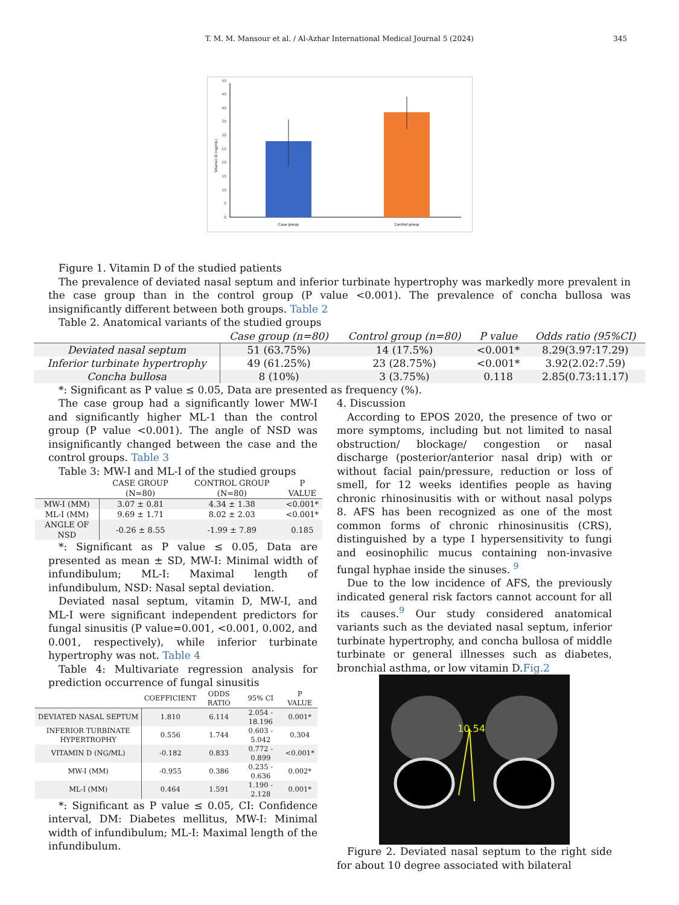T. M. M. Mansour et al. / Al-Azhar International Medical Journal 5 (2024)
345
0
5
10
15
20
25
30
35
40
45
50
Vitamin D (ng/mL)
Case group
Control group
Figure 1. Vitamin D of the studied patients
The prevalence of deviated nasal septum and inferior turbinate hypertrophy was markedly more prevalent in the case group than in the control group (P value <0.001). The prevalence of concha bullosa was insignificantly different between both groups. Table 2
Table 2. Anatomical variants of the studied groups
| | Case group (n=80) | Control group (n=80) | P value | Odds ratio (95%CI) |
| --- | --- | --- | --- | --- |
| Deviated nasal septum | 51 (63.75%) | 14 (17.5%) | <0.001* | 8.29(3.97:17.29) |
| Inferior turbinate hypertrophy | 49 (61.25%) | 23 (28.75%) | <0.001* | 3.92(2.02:7.59) |
| Concha bullosa | 8 (10%) | 3 (3.75%) | 0.118 | 2.85(0.73:11.17) |
*: Significant as P value ≤ 0.05, Data are presented as frequency (%).
The case group had a significantly lower MW-I and significantly higher ML-1 than the control group (P value <0.001). The angle of NSD was insignificantly changed between the case and the control groups. Table 3
Table 3: MW-I and ML-I of the studied groups
| | CASE GROUP (N=80) | CONTROL GROUP (N=80) | P VALUE |
| --- | --- | --- | --- |
| MW-I (MM) | 3.07 ± 0.81 | 4.34 ± 1.38 | <0.001* |
| ML-I (MM) | 9.69 ± 1.71 | 8.02 ± 2.03 | <0.001* |
| ANGLE OF NSD | -0.26 ± 8.55 | -1.99 ± 7.89 | 0.185 |
*: Significant as P value ≤ 0.05, Data are presented as mean ± SD, MW-I: Minimal width of infundibulum; ML-I: Maximal length of infundibulum, NSD: Nasal septal deviation.
Deviated nasal septum, vitamin D, MW-I, and ML-I were significant independent predictors for fungal sinusitis (P value=0.001, <0.001, 0.002, and 0.001, respectively), while inferior turbinate hypertrophy was not. Table 4
Table 4: Multivariate regression analysis for prediction occurrence of fungal sinusitis
| | COEFFICIENT | ODDS RATIO | 95% CI | P VALUE |
| --- | --- | --- | --- | --- |
| DEVIATED NASAL SEPTUM | 1.810 | 6.114 | 2.054 - 18.196 | 0.001* |
| INFERIOR TURBINATE HYPERTROPHY | 0.556 | 1.744 | 0.603 - 5.042 | 0.304 |
| VITAMIN D (NG/ML) | -0.182 | 0.833 | 0.772 - 0.899 | <0.001* |
| MW-I (MM) | -0.955 | 0.386 | 0.235 - 0.636 | 0.002* |
| ML-I (MM) | 0.464 | 1.591 | 1.190 - 2.128 | 0.001* |
*: Significant as P value ≤ 0.05, CI: Confidence interval, DM: Diabetes mellitus, MW-I: Minimal width of infundibulum; ML-I: Maximal length of the infundibulum.
4. Discussion
According to EPOS 2020, the presence of two or more symptoms, including but not limited to nasal obstruction/ blockage/ congestion or nasal discharge (posterior/anterior nasal drip) with or without facial pain/pressure, reduction or loss of smell, for 12 weeks identifies people as having chronic rhinosinusitis with or without nasal polyps 8. AFS has been recognized as one of the most common forms of chronic rhinosinusitis (CRS), distinguished by a type I hypersensitivity to fungi and eosinophilic mucus containing non-invasive fungal hyphae inside the sinuses. <sup>9</sup>
Due to the low incidence of AFS, the previously indicated general risk factors cannot account for all its causes.<sup>9</sup> Our study considered anatomical variants such as the deviated nasal septum, inferior turbinate hypertrophy, and concha bullosa of middle turbinate or general illnesses such as diabetes, bronchial asthma, or low vitamin D.Fig.2
10.54
Figure 2. Deviated nasal septum to the right side for about 10 degree associated with bilateral